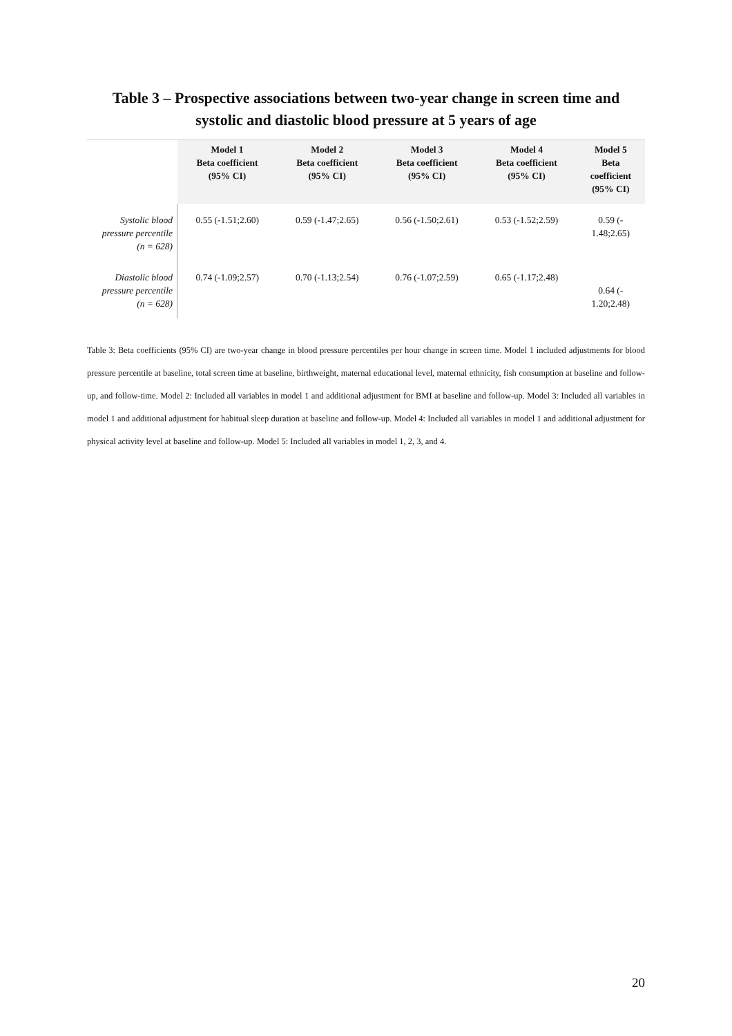Table 3 – Prospective associations between two-year change in screen time and
systolic and diastolic blood pressure at 5 years of age
| | Model 1 Beta coefficient (95% CI) | Model 2 Beta coefficient (95% CI) | Model 3 Beta coefficient (95% CI) | Model 4 Beta coefficient (95% CI) | Model 5 Beta coefficient (95% CI) |
| --- | --- | --- | --- | --- | --- |
| Systolic blood pressure percentile (n = 628) | 0.55 (-1.51;2.60) | 0.59 (-1.47;2.65) | 0.56 (-1.50;2.61) | 0.53 (-1.52;2.59) | 0.59 (- 1.48;2.65) |
| Diastolic blood pressure percentile (n = 628) | 0.74 (-1.09;2.57) | 0.70 (-1.13;2.54) | 0.76 (-1.07;2.59) | 0.65 (-1.17;2.48) | 0.64 (- 1.20;2.48) |
Table 3: Beta coefficients (95% CI) are two-year change in blood pressure percentiles per hour change in screen time. Model 1 included adjustments for blood pressure percentile at baseline, total screen time at baseline, birthweight, maternal educational level, maternal ethnicity, fish consumption at baseline and follow-up, and follow-time. Model 2: Included all variables in model 1 and additional adjustment for BMI at baseline and follow-up. Model 3: Included all variables in model 1 and additional adjustment for habitual sleep duration at baseline and follow-up. Model 4: Included all variables in model 1 and additional adjustment for physical activity level at baseline and follow-up. Model 5: Included all variables in model 1, 2, 3, and 4.
20